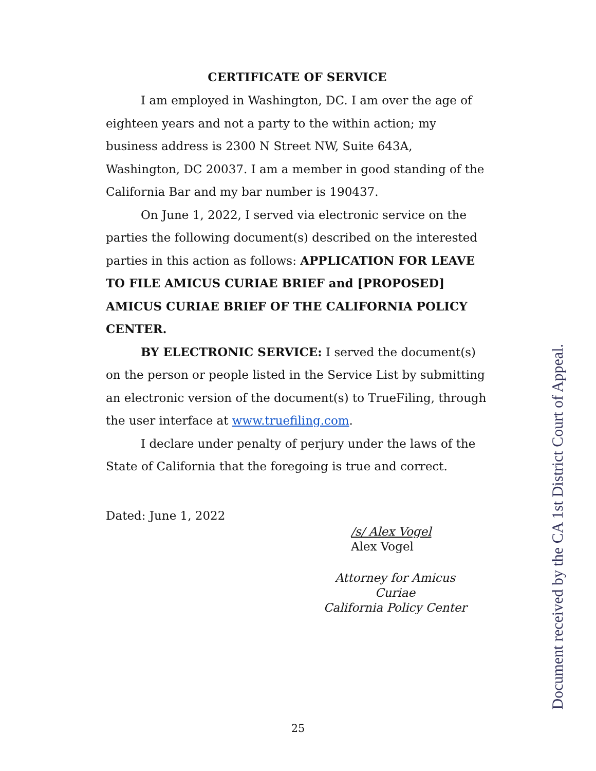CERTIFICATE OF SERVICE
I am employed in Washington, DC. I am over the age of eighteen years and not a party to the within action; my business address is 2300 N Street NW, Suite 643A, Washington, DC 20037. I am a member in good standing of the California Bar and my bar number is 190437.
On June 1, 2022, I served via electronic service on the parties the following document(s) described on the interested parties in this action as follows: APPLICATION FOR LEAVE TO FILE AMICUS CURIAE BRIEF and [PROPOSED] AMICUS CURIAE BRIEF OF THE CALIFORNIA POLICY CENTER.
BY ELECTRONIC SERVICE: I served the document(s) on the person or people listed in the Service List by submitting an electronic version of the document(s) to TrueFiling, through the user interface at www.truefiling.com.
I declare under penalty of perjury under the laws of the State of California that the foregoing is true and correct.
Dated: June 1, 2022
/s/ Alex Vogel
Alex Vogel
Attorney for Amicus Curiae
California Policy Center
Document received by the CA 1st District Court of Appeal.
25